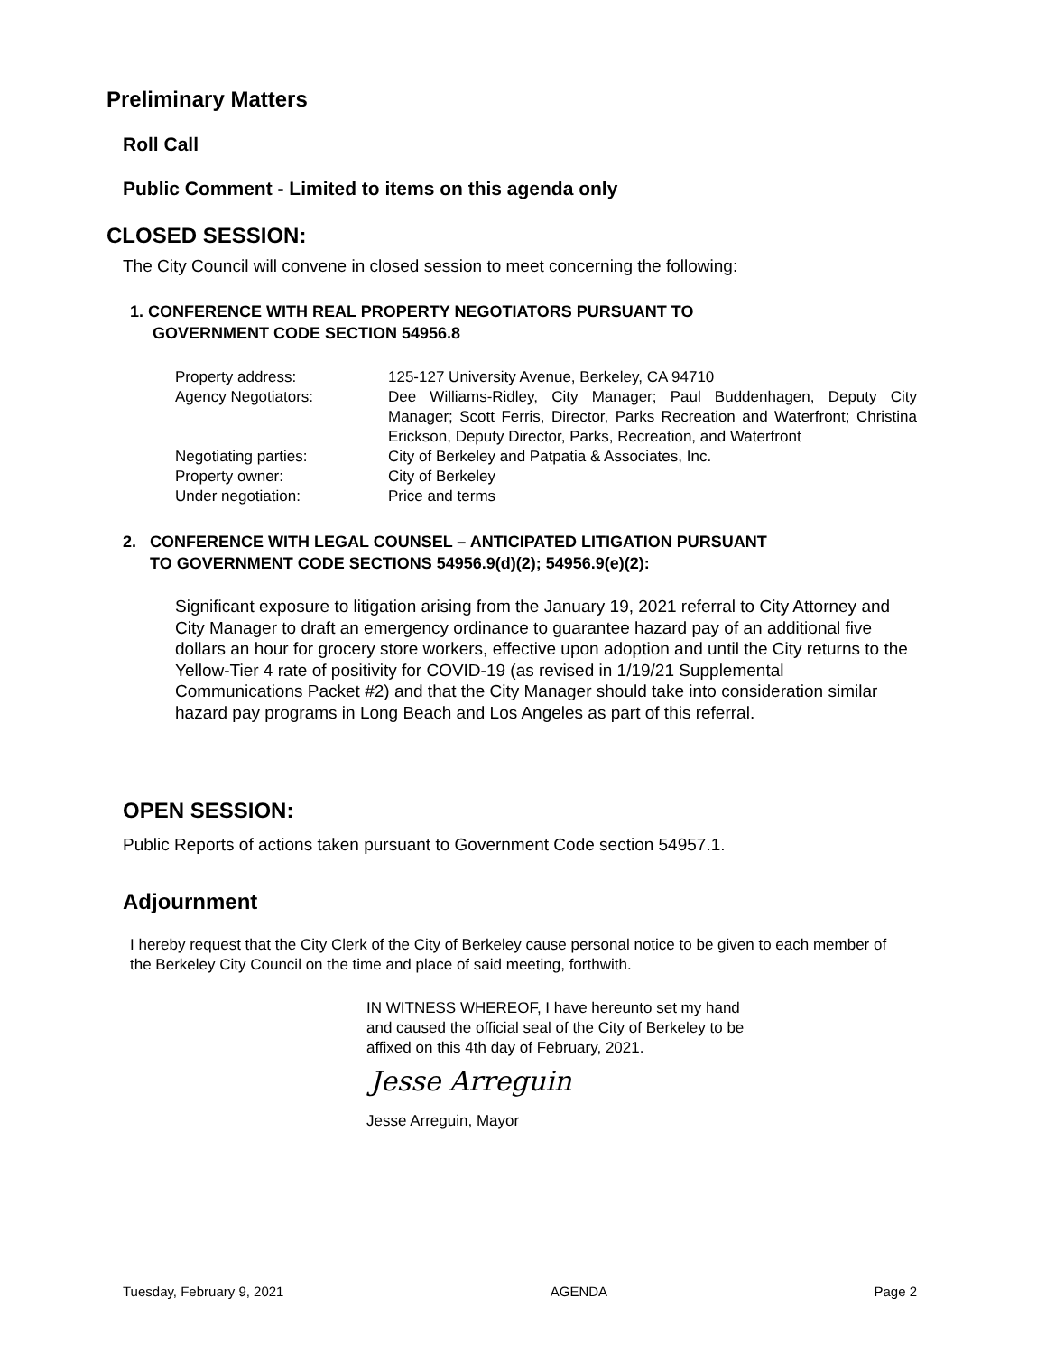Preliminary Matters
Roll Call
Public Comment - Limited to items on this agenda only
CLOSED SESSION:
The City Council will convene in closed session to meet concerning the following:
1. CONFERENCE WITH REAL PROPERTY NEGOTIATORS PURSUANT TO
GOVERNMENT CODE SECTION 54956.8
| Property address: | 125-127 University Avenue, Berkeley, CA 94710 |
| Agency Negotiators: | Dee Williams-Ridley, City Manager; Paul Buddenhagen, Deputy City Manager; Scott Ferris, Director, Parks Recreation and Waterfront; Christina Erickson, Deputy Director, Parks, Recreation, and Waterfront |
| Negotiating parties: | City of Berkeley and Patpatia & Associates, Inc. |
| Property owner: | City of Berkeley |
| Under negotiation: | Price and terms |
2. CONFERENCE WITH LEGAL COUNSEL – ANTICIPATED LITIGATION PURSUANT
TO GOVERNMENT CODE SECTIONS 54956.9(d)(2); 54956.9(e)(2):
Significant exposure to litigation arising from the January 19, 2021 referral to City Attorney and City Manager to draft an emergency ordinance to guarantee hazard pay of an additional five dollars an hour for grocery store workers, effective upon adoption and until the City returns to the Yellow-Tier 4 rate of positivity for COVID-19 (as revised in 1/19/21 Supplemental Communications Packet #2) and that the City Manager should take into consideration similar hazard pay programs in Long Beach and Los Angeles as part of this referral.
OPEN SESSION:
Public Reports of actions taken pursuant to Government Code section 54957.1.
Adjournment
I hereby request that the City Clerk of the City of Berkeley cause personal notice to be given to each member of the Berkeley City Council on the time and place of said meeting, forthwith.
IN WITNESS WHEREOF, I have hereunto set my hand
and caused the official seal of the City of Berkeley to be
affixed on this 4th day of February, 2021.
Jesse Arreguin
Jesse Arreguin, Mayor
Tuesday, February 9, 2021 AGENDA Page 2